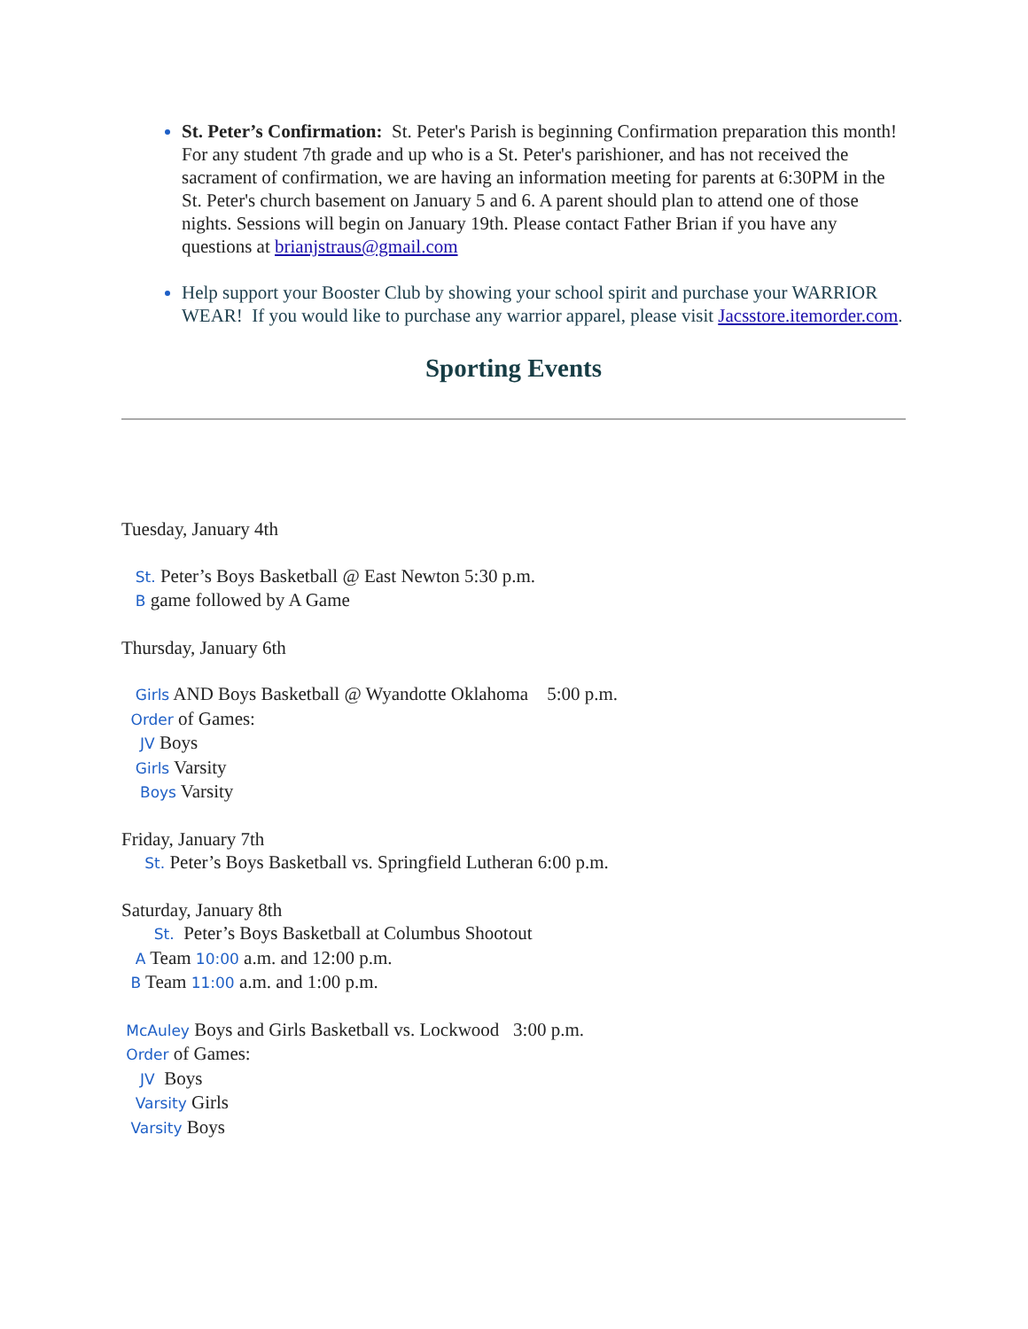St. Peter’s Confirmation: St. Peter's Parish is beginning Confirmation preparation this month! For any student 7th grade and up who is a St. Peter's parishioner, and has not received the sacrament of confirmation, we are having an information meeting for parents at 6:30PM in the St. Peter's church basement on January 5 and 6. A parent should plan to attend one of those nights. Sessions will begin on January 19th. Please contact Father Brian if you have any questions at brianjstraus@gmail.com
Help support your Booster Club by showing your school spirit and purchase your WARRIOR WEAR! If you would like to purchase any warrior apparel, please visit Jacsstore.itemorder.com.
Sporting Events
Tuesday, January 4th
St. Peter’s Boys Basketball @ East Newton 5:30 p.m.
B game followed by A Game
Thursday, January 6th
Girls AND Boys Basketball @ Wyandotte Oklahoma 5:00 p.m.
Order of Games:
JV Boys
Girls Varsity
Boys Varsity
Friday, January 7th
St. Peter’s Boys Basketball vs. Springfield Lutheran 6:00 p.m.
Saturday, January 8th
St. Peter’s Boys Basketball at Columbus Shootout
A Team 10:00 a.m. and 12:00 p.m.
B Team 11:00 a.m. and 1:00 p.m.
McAuley Boys and Girls Basketball vs. Lockwood 3:00 p.m.
Order of Games:
JV Boys
Varsity Girls
Varsity Boys